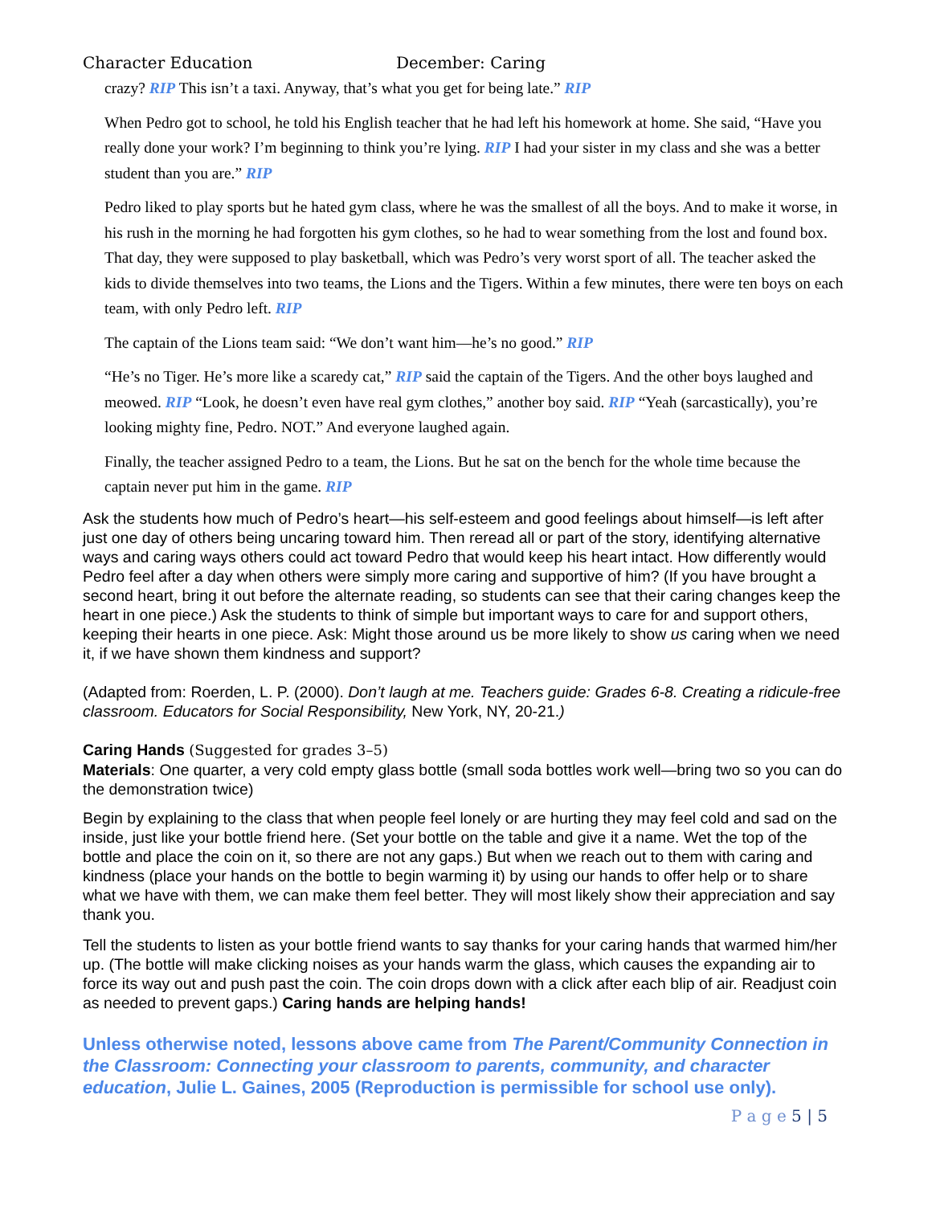Character Education December: Caring
crazy? RIP This isn’t a taxi. Anyway, that’s what you get for being late.” RIP
When Pedro got to school, he told his English teacher that he had left his homework at home. She said, “Have you really done your work? I’m beginning to think you’re lying. RIP I had your sister in my class and she was a better student than you are.” RIP
Pedro liked to play sports but he hated gym class, where he was the smallest of all the boys. And to make it worse, in his rush in the morning he had forgotten his gym clothes, so he had to wear something from the lost and found box. That day, they were supposed to play basketball, which was Pedro’s very worst sport of all. The teacher asked the kids to divide themselves into two teams, the Lions and the Tigers. Within a few minutes, there were ten boys on each team, with only Pedro left. RIP
The captain of the Lions team said: “We don’t want him—he’s no good.” RIP
“He’s no Tiger. He’s more like a scaredy cat,” RIP said the captain of the Tigers. And the other boys laughed and meowed. RIP “Look, he doesn’t even have real gym clothes,” another boy said. RIP “Yeah (sarcastically), you’re looking mighty fine, Pedro. NOT.” And everyone laughed again.
Finally, the teacher assigned Pedro to a team, the Lions. But he sat on the bench for the whole time because the captain never put him in the game. RIP
Ask the students how much of Pedro’s heart—his self-esteem and good feelings about himself—is left after just one day of others being uncaring toward him. Then reread all or part of the story, identifying alternative ways and caring ways others could act toward Pedro that would keep his heart intact. How differently would Pedro feel after a day when others were simply more caring and supportive of him? (If you have brought a second heart, bring it out before the alternate reading, so students can see that their caring changes keep the heart in one piece.) Ask the students to think of simple but important ways to care for and support others, keeping their hearts in one piece. Ask: Might those around us be more likely to show us caring when we need it, if we have shown them kindness and support?
(Adapted from: Roerden, L. P. (2000). Don’t laugh at me. Teachers guide: Grades 6-8. Creating a ridicule-free classroom. Educators for Social Responsibility, New York, NY, 20-21.)
Caring Hands (Suggested for grades 3–5)
Materials: One quarter, a very cold empty glass bottle (small soda bottles work well—bring two so you can do the demonstration twice)
Begin by explaining to the class that when people feel lonely or are hurting they may feel cold and sad on the inside, just like your bottle friend here. (Set your bottle on the table and give it a name. Wet the top of the bottle and place the coin on it, so there are not any gaps.) But when we reach out to them with caring and kindness (place your hands on the bottle to begin warming it) by using our hands to offer help or to share what we have with them, we can make them feel better. They will most likely show their appreciation and say thank you.
Tell the students to listen as your bottle friend wants to say thanks for your caring hands that warmed him/her up. (The bottle will make clicking noises as your hands warm the glass, which causes the expanding air to force its way out and push past the coin. The coin drops down with a click after each blip of air. Readjust coin as needed to prevent gaps.) Caring hands are helping hands!
Unless otherwise noted, lessons above came from The Parent/Community Connection in the Classroom: Connecting your classroom to parents, community, and character education, Julie L. Gaines, 2005 (Reproduction is permissible for school use only).
P a g e 5 | 5